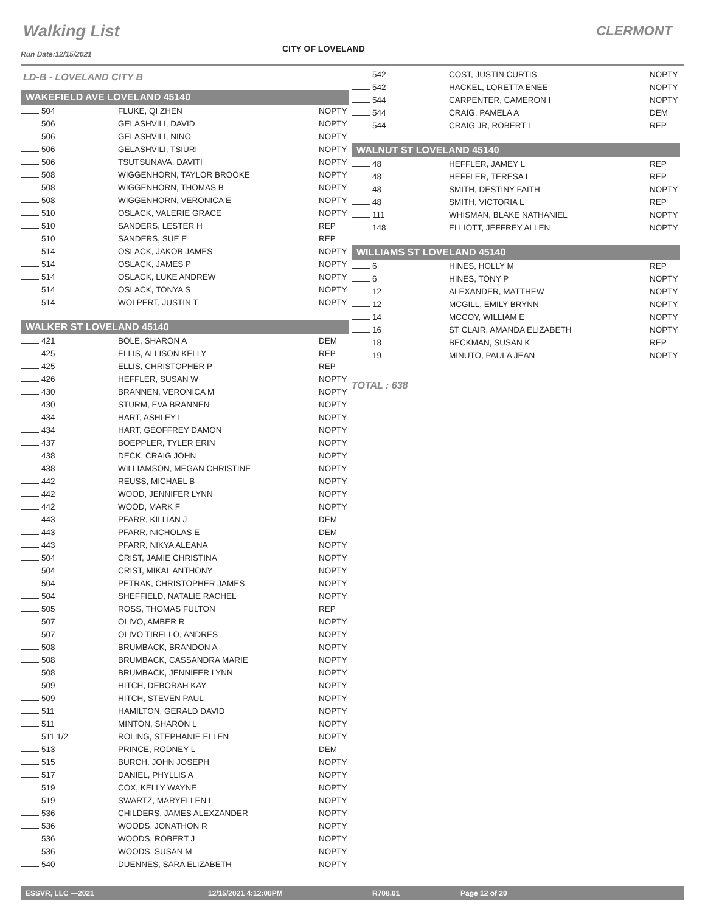Walking List CLERMONT
CITY OF LOVELAND
Run Date:12/15/2021
LD-B - LOVELAND CITY B
WAKEFIELD AVE LOVELAND 45140
| 504 | FLUKE, QI ZHEN | NOPTY |
| 506 | GELASHVILI, DAVID | NOPTY |
| 506 | GELASHVILI, NINO | NOPTY |
| 506 | GELASHVILI, TSIURI | NOPTY |
| 506 | TSUTSUNAVA, DAVITI | NOPTY |
| 508 | WIGGENHORN, TAYLOR BROOKE | NOPTY |
| 508 | WIGGENHORN, THOMAS B | NOPTY |
| 508 | WIGGENHORN, VERONICA E | NOPTY |
| 510 | OSLACK, VALERIE GRACE | NOPTY |
| 510 | SANDERS, LESTER H | REP |
| 510 | SANDERS, SUE E | REP |
| 514 | OSLACK, JAKOB JAMES | NOPTY |
| 514 | OSLACK, JAMES P | NOPTY |
| 514 | OSLACK, LUKE ANDREW | NOPTY |
| 514 | OSLACK, TONYA S | NOPTY |
| 514 | WOLPERT, JUSTIN T | NOPTY |
WALKER ST LOVELAND 45140
| 421 | BOLE, SHARON A | DEM |
| 425 | ELLIS, ALLISON KELLY | REP |
| 425 | ELLIS, CHRISTOPHER P | REP |
| 426 | HEFFLER, SUSAN W | NOPTY |
| 430 | BRANNEN, VERONICA M | NOPTY |
| 430 | STURM, EVA BRANNEN | NOPTY |
| 434 | HART, ASHLEY L | NOPTY |
| 434 | HART, GEOFFREY DAMON | NOPTY |
| 437 | BOEPPLER, TYLER ERIN | NOPTY |
| 438 | DECK, CRAIG JOHN | NOPTY |
| 438 | WILLIAMSON, MEGAN CHRISTINE | NOPTY |
| 442 | REUSS, MICHAEL B | NOPTY |
| 442 | WOOD, JENNIFER LYNN | NOPTY |
| 442 | WOOD, MARK F | NOPTY |
| 443 | PFARR, KILLIAN J | DEM |
| 443 | PFARR, NICHOLAS E | DEM |
| 443 | PFARR, NIKYA ALEANA | NOPTY |
| 504 | CRIST, JAMIE CHRISTINA | NOPTY |
| 504 | CRIST, MIKAL ANTHONY | NOPTY |
| 504 | PETRAK, CHRISTOPHER JAMES | NOPTY |
| 504 | SHEFFIELD, NATALIE RACHEL | NOPTY |
| 505 | ROSS, THOMAS FULTON | REP |
| 507 | OLIVO, AMBER R | NOPTY |
| 507 | OLIVO TIRELLO, ANDRES | NOPTY |
| 508 | BRUMBACK, BRANDON A | NOPTY |
| 508 | BRUMBACK, CASSANDRA MARIE | NOPTY |
| 508 | BRUMBACK, JENNIFER LYNN | NOPTY |
| 509 | HITCH, DEBORAH KAY | NOPTY |
| 509 | HITCH, STEVEN PAUL | NOPTY |
| 511 | HAMILTON, GERALD DAVID | NOPTY |
| 511 | MINTON, SHARON L | NOPTY |
| 511 1/2 | ROLING, STEPHANIE ELLEN | NOPTY |
| 513 | PRINCE, RODNEY L | DEM |
| 515 | BURCH, JOHN JOSEPH | NOPTY |
| 517 | DANIEL, PHYLLIS A | NOPTY |
| 519 | COX, KELLY WAYNE | NOPTY |
| 519 | SWARTZ, MARYELLEN L | NOPTY |
| 536 | CHILDERS, JAMES ALEXZANDER | NOPTY |
| 536 | WOODS, JONATHON R | NOPTY |
| 536 | WOODS, ROBERT J | NOPTY |
| 536 | WOODS, SUSAN M | NOPTY |
| 540 | DUENNES, SARA ELIZABETH | NOPTY |
| 542 | COST, JUSTIN CURTIS | NOPTY |
| 542 | HACKEL, LORETTA ENEE | NOPTY |
| 544 | CARPENTER, CAMERON I | NOPTY |
| 544 | CRAIG, PAMELA A | DEM |
| 544 | CRAIG JR, ROBERT L | REP |
WALNUT ST LOVELAND 45140
| 48 | HEFFLER, JAMEY L | REP |
| 48 | HEFFLER, TERESA L | REP |
| 48 | SMITH, DESTINY FAITH | NOPTY |
| 48 | SMITH, VICTORIA L | REP |
| 111 | WHISMAN, BLAKE NATHANIEL | NOPTY |
| 148 | ELLIOTT, JEFFREY ALLEN | NOPTY |
WILLIAMS ST LOVELAND 45140
| 6 | HINES, HOLLY M | REP |
| 6 | HINES, TONY P | NOPTY |
| 12 | ALEXANDER, MATTHEW | NOPTY |
| 12 | MCGILL, EMILY BRYNN | NOPTY |
| 14 | MCCOY, WILLIAM E | NOPTY |
| 16 | ST CLAIR, AMANDA ELIZABETH | NOPTY |
| 18 | BECKMAN, SUSAN K | REP |
| 19 | MINUTO, PAULA JEAN | NOPTY |
TOTAL : 638
ESSVR, LLC —2021 12/15/2021 4:12:00PM R708.01 Page 12 of 20